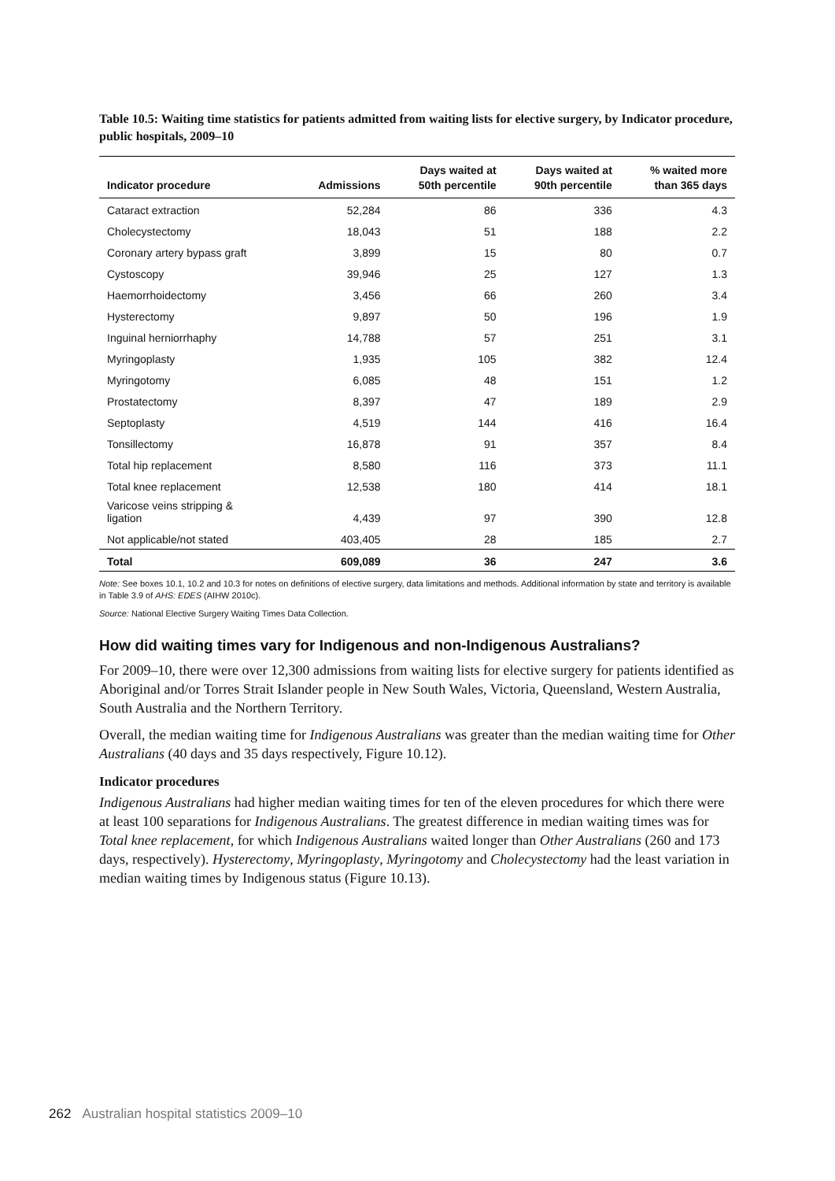Table 10.5: Waiting time statistics for patients admitted from waiting lists for elective surgery, by Indicator procedure, public hospitals, 2009–10
| Indicator procedure | Admissions | Days waited at 50th percentile | Days waited at 90th percentile | % waited more than 365 days |
| --- | --- | --- | --- | --- |
| Cataract extraction | 52,284 | 86 | 336 | 4.3 |
| Cholecystectomy | 18,043 | 51 | 188 | 2.2 |
| Coronary artery bypass graft | 3,899 | 15 | 80 | 0.7 |
| Cystoscopy | 39,946 | 25 | 127 | 1.3 |
| Haemorrhoidectomy | 3,456 | 66 | 260 | 3.4 |
| Hysterectomy | 9,897 | 50 | 196 | 1.9 |
| Inguinal herniorrhaphy | 14,788 | 57 | 251 | 3.1 |
| Myringoplasty | 1,935 | 105 | 382 | 12.4 |
| Myringotomy | 6,085 | 48 | 151 | 1.2 |
| Prostatectomy | 8,397 | 47 | 189 | 2.9 |
| Septoplasty | 4,519 | 144 | 416 | 16.4 |
| Tonsillectomy | 16,878 | 91 | 357 | 8.4 |
| Total hip replacement | 8,580 | 116 | 373 | 11.1 |
| Total knee replacement | 12,538 | 180 | 414 | 18.1 |
| Varicose veins stripping & ligation | 4,439 | 97 | 390 | 12.8 |
| Not applicable/not stated | 403,405 | 28 | 185 | 2.7 |
| Total | 609,089 | 36 | 247 | 3.6 |
Note: See boxes 10.1, 10.2 and 10.3 for notes on definitions of elective surgery, data limitations and methods. Additional information by state and territory is available in Table 3.9 of AHS: EDES (AIHW 2010c).
Source: National Elective Surgery Waiting Times Data Collection.
How did waiting times vary for Indigenous and non-Indigenous Australians?
For 2009–10, there were over 12,300 admissions from waiting lists for elective surgery for patients identified as Aboriginal and/or Torres Strait Islander people in New South Wales, Victoria, Queensland, Western Australia, South Australia and the Northern Territory.
Overall, the median waiting time for Indigenous Australians was greater than the median waiting time for Other Australians (40 days and 35 days respectively, Figure 10.12).
Indicator procedures
Indigenous Australians had higher median waiting times for ten of the eleven procedures for which there were at least 100 separations for Indigenous Australians. The greatest difference in median waiting times was for Total knee replacement, for which Indigenous Australians waited longer than Other Australians (260 and 173 days, respectively). Hysterectomy, Myringoplasty, Myringotomy and Cholecystectomy had the least variation in median waiting times by Indigenous status (Figure 10.13).
262 Australian hospital statistics 2009–10